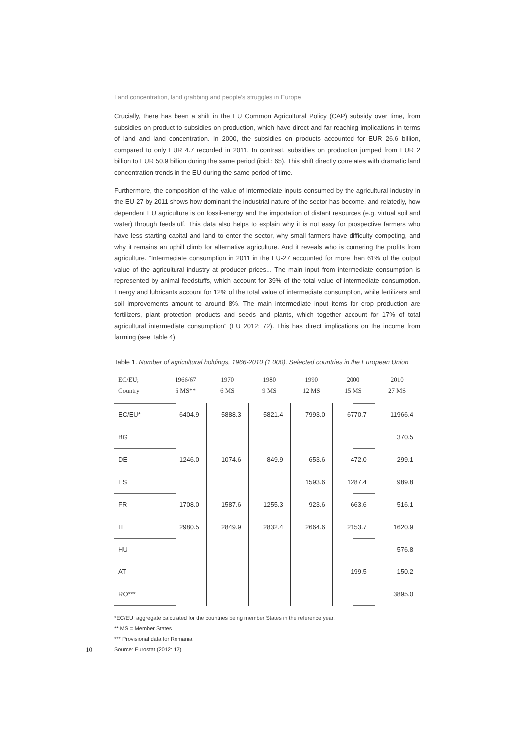Land concentration, land grabbing and people’s struggles in Europe
Crucially, there has been a shift in the EU Common Agricultural Policy (CAP) subsidy over time, from subsidies on product to subsidies on production, which have direct and far-reaching implications in terms of land and land concentration. In 2000, the subsidies on products accounted for EUR 26.6 billion, compared to only EUR 4.7 recorded in 2011. In contrast, subsidies on production jumped from EUR 2 billion to EUR 50.9 billion during the same period (ibid.: 65). This shift directly correlates with dramatic land concentration trends in the EU during the same period of time.
Furthermore, the composition of the value of intermediate inputs consumed by the agricultural industry in the EU-27 by 2011 shows how dominant the industrial nature of the sector has become, and relatedly, how dependent EU agriculture is on fossil-energy and the importation of distant resources (e.g. virtual soil and water) through feedstuff. This data also helps to explain why it is not easy for prospective farmers who have less starting capital and land to enter the sector, why small farmers have difficulty competing, and why it remains an uphill climb for alternative agriculture. And it reveals who is cornering the profits from agriculture. “Intermediate consumption in 2011 in the EU-27 accounted for more than 61% of the output value of the agricultural industry at producer prices... The main input from intermediate consumption is represented by animal feedstuffs, which account for 39% of the total value of intermediate consumption. Energy and lubricants account for 12% of the total value of intermediate consumption, while fertilizers and soil improvements amount to around 8%. The main intermediate input items for crop production are fertilizers, plant protection products and seeds and plants, which together account for 17% of total agricultural intermediate consumption” (EU 2012: 72). This has direct implications on the income from farming (see Table 4).
Table 1. Number of agricultural holdings, 1966-2010 (1 000), Selected countries in the European Union
| EC/EU; Country | 1966/67 6 MS** | 1970 6 MS | 1980 9 MS | 1990 12 MS | 2000 15 MS | 2010 27 MS |
| --- | --- | --- | --- | --- | --- | --- |
| EC/EU* | 6404.9 | 5888.3 | 5821.4 | 7993.0 | 6770.7 | 11966.4 |
| BG | | | | | | 370.5 |
| DE | 1246.0 | 1074.6 | 849.9 | 653.6 | 472.0 | 299.1 |
| ES | | | | 1593.6 | 1287.4 | 989.8 |
| FR | 1708.0 | 1587.6 | 1255.3 | 923.6 | 663.6 | 516.1 |
| IT | 2980.5 | 2849.9 | 2832.4 | 2664.6 | 2153.7 | 1620.9 |
| HU | | | | | | 576.8 |
| AT | | | | | 199.5 | 150.2 |
| RO*** | | | | | | 3895.0 |
*EC/EU: aggregate calculated for the countries being member States in the reference year.
** MS = Member States
*** Provisional data for Romania
10 Source: Eurostat (2012: 12)